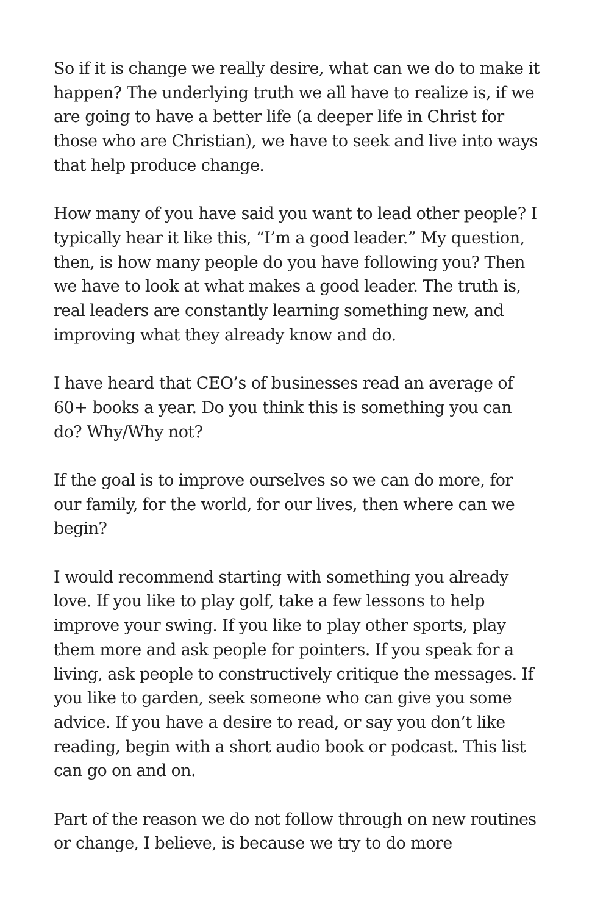So if it is change we really desire, what can we do to make it happen? The underlying truth we all have to realize is, if we are going to have a better life (a deeper life in Christ for those who are Christian), we have to seek and live into ways that help produce change.
How many of you have said you want to lead other people? I typically hear it like this, “I’m a good leader.” My question, then, is how many people do you have following you? Then we have to look at what makes a good leader. The truth is, real leaders are constantly learning something new, and improving what they already know and do.
I have heard that CEO’s of businesses read an average of 60+ books a year. Do you think this is something you can do? Why/Why not?
If the goal is to improve ourselves so we can do more, for our family, for the world, for our lives, then where can we begin?
I would recommend starting with something you already love. If you like to play golf, take a few lessons to help improve your swing. If you like to play other sports, play them more and ask people for pointers. If you speak for a living, ask people to constructively critique the messages. If you like to garden, seek someone who can give you some advice. If you have a desire to read, or say you don’t like reading, begin with a short audio book or podcast. This list can go on and on.
Part of the reason we do not follow through on new routines or change, I believe, is because we try to do more